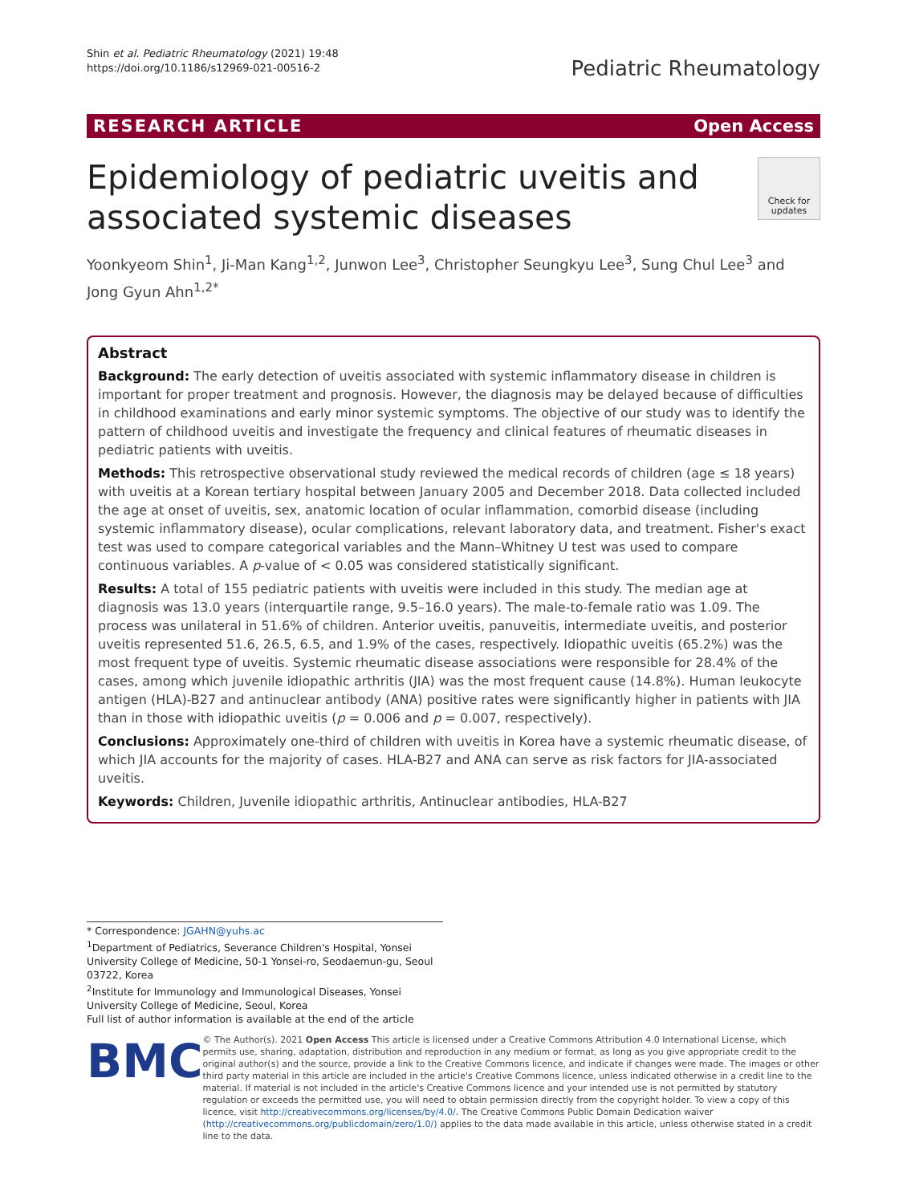Shin et al. Pediatric Rheumatology (2021) 19:48
https://doi.org/10.1186/s12969-021-00516-2
Pediatric Rheumatology
RESEARCH ARTICLE Open Access
Epidemiology of pediatric uveitis and
associated systemic diseases Check for
updates
Yoonkyeom Shin<sup>1</sup>, Ji-Man Kang<sup>1,2</sup>, Junwon Lee<sup>3</sup>, Christopher Seungkyu Lee<sup>3</sup>, Sung Chul Lee<sup>3</sup> and Jong Gyun Ahn<sup>1,2*</sup>
Abstract
Background: The early detection of uveitis associated with systemic inflammatory disease in children is important for proper treatment and prognosis. However, the diagnosis may be delayed because of difficulties in childhood examinations and early minor systemic symptoms. The objective of our study was to identify the pattern of childhood uveitis and investigate the frequency and clinical features of rheumatic diseases in pediatric patients with uveitis.
Methods: This retrospective observational study reviewed the medical records of children (age ≤ 18 years) with uveitis at a Korean tertiary hospital between January 2005 and December 2018. Data collected included the age at onset of uveitis, sex, anatomic location of ocular inflammation, comorbid disease (including systemic inflammatory disease), ocular complications, relevant laboratory data, and treatment. Fisher's exact test was used to compare categorical variables and the Mann–Whitney U test was used to compare continuous variables. A p-value of < 0.05 was considered statistically significant.
Results: A total of 155 pediatric patients with uveitis were included in this study. The median age at diagnosis was 13.0 years (interquartile range, 9.5–16.0 years). The male-to-female ratio was 1.09. The process was unilateral in 51.6% of children. Anterior uveitis, panuveitis, intermediate uveitis, and posterior uveitis represented 51.6, 26.5, 6.5, and 1.9% of the cases, respectively. Idiopathic uveitis (65.2%) was the most frequent type of uveitis. Systemic rheumatic disease associations were responsible for 28.4% of the cases, among which juvenile idiopathic arthritis (JIA) was the most frequent cause (14.8%). Human leukocyte antigen (HLA)-B27 and antinuclear antibody (ANA) positive rates were significantly higher in patients with JIA than in those with idiopathic uveitis (p = 0.006 and p = 0.007, respectively).
Conclusions: Approximately one-third of children with uveitis in Korea have a systemic rheumatic disease, of which JIA accounts for the majority of cases. HLA-B27 and ANA can serve as risk factors for JIA-associated uveitis.
Keywords: Children, Juvenile idiopathic arthritis, Antinuclear antibodies, HLA-B27
* Correspondence: JGAHN@yuhs.ac
<sup>1</sup> Department of Pediatrics, Severance Children's Hospital, Yonsei University College of Medicine, 50-1 Yonsei-ro, Seodaemun-gu, Seoul 03722, Korea
<sup>2</sup> Institute for Immunology and Immunological Diseases, Yonsei University College of Medicine, Seoul, Korea
Full list of author information is available at the end of the article
BMC
© The Author(s). 2021 Open Access This article is licensed under a Creative Commons Attribution 4.0 International License, which permits use, sharing, adaptation, distribution and reproduction in any medium or format, as long as you give appropriate credit to the original author(s) and the source, provide a link to the Creative Commons licence, and indicate if changes were made. The images or other third party material in this article are included in the article's Creative Commons licence, unless indicated otherwise in a credit line to the material. If material is not included in the article's Creative Commons licence and your intended use is not permitted by statutory regulation or exceeds the permitted use, you will need to obtain permission directly from the copyright holder. To view a copy of this licence, visit http://creativecommons.org/licenses/by/4.0/. The Creative Commons Public Domain Dedication waiver (http://creativecommons.org/publicdomain/zero/1.0/) applies to the data made available in this article, unless otherwise stated in a credit line to the data.